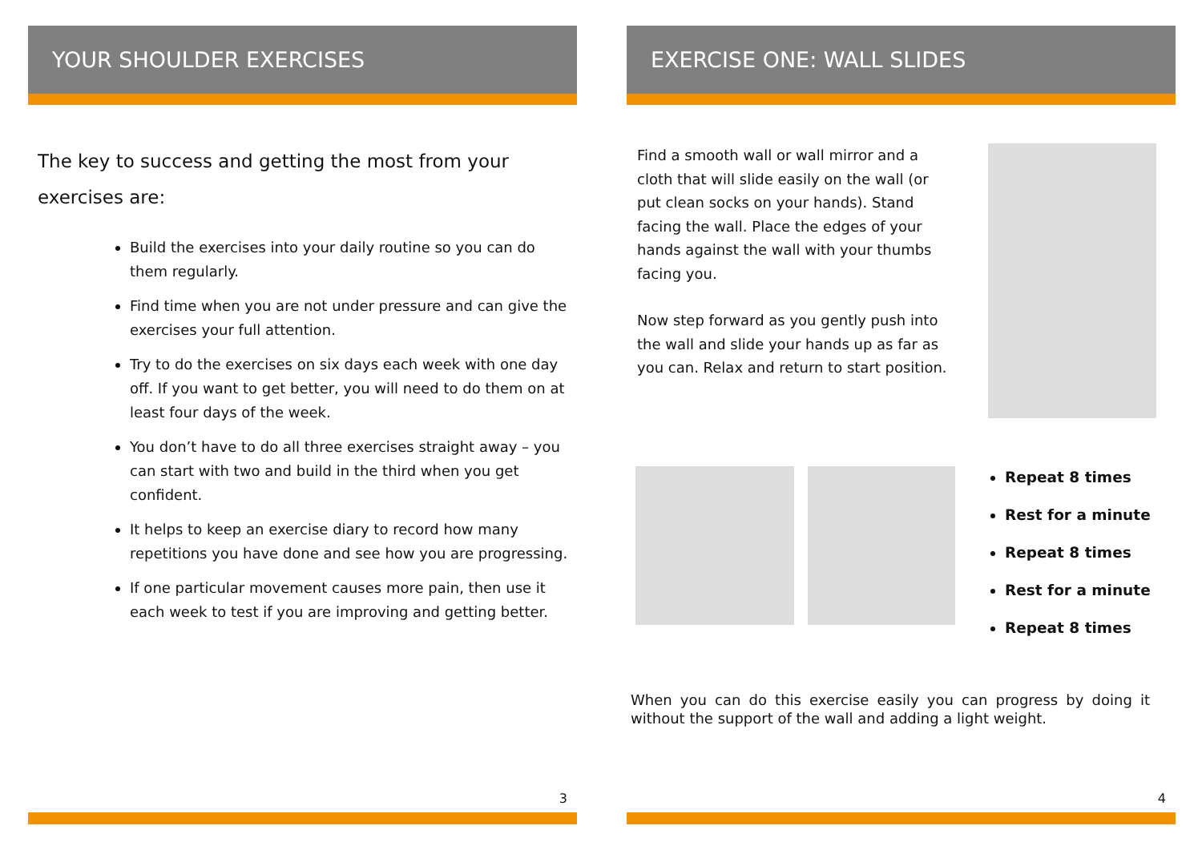YOUR SHOULDER EXERCISES
The key to success and getting the most from your exercises are:
Build the exercises into your daily routine so you can do them regularly.
Find time when you are not under pressure and can give the exercises your full attention.
Try to do the exercises on six days each week with one day off. If you want to get better, you will need to do them on at least four days of the week.
You don’t have to do all three exercises straight away – you can start with two and build in the third when you get confident.
It helps to keep an exercise diary to record how many repetitions you have done and see how you are progressing.
If one particular movement causes more pain, then use it each week to test if you are improving and getting better.
3
EXERCISE ONE: WALL SLIDES
Find a smooth wall or wall mirror and a cloth that will slide easily on the wall (or put clean socks on your hands). Stand facing the wall. Place the edges of your hands against the wall with your thumbs facing you.
Now step forward as you gently push into the wall and slide your hands up as far as you can. Relax and return to start position.
Repeat 8 times
Rest for a minute
Repeat 8 times
Rest for a minute
Repeat 8 times
When you can do this exercise easily you can progress by doing it without the support of the wall and adding a light weight.
4